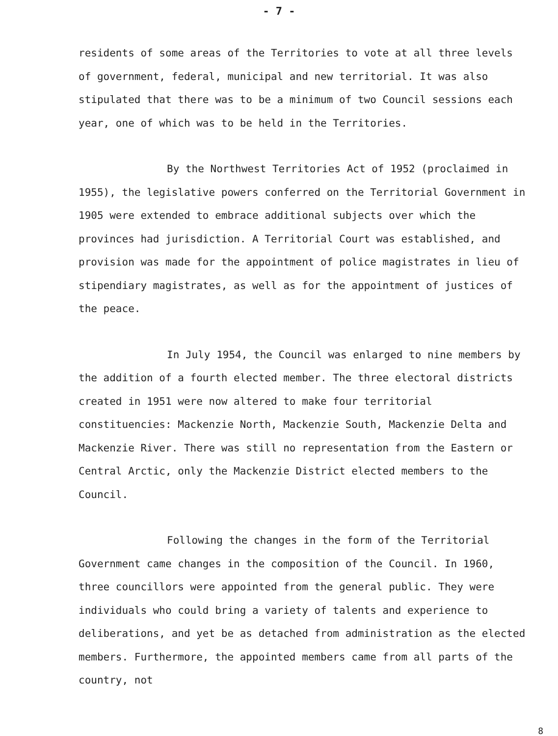- 7 -
residents of some areas of the Territories to vote at all three levels of government, federal, municipal and new territorial. It was also stipulated that there was to be a minimum of two Council sessions each year, one of which was to be held in the Territories.
By the Northwest Territories Act of 1952 (proclaimed in 1955), the legislative powers conferred on the Territorial Government in 1905 were extended to embrace additional subjects over which the provinces had jurisdiction. A Territorial Court was established, and provision was made for the appointment of police magistrates in lieu of stipendiary magistrates, as well as for the appointment of justices of the peace.
In July 1954, the Council was enlarged to nine members by the addition of a fourth elected member. The three electoral districts created in 1951 were now altered to make four territorial constituencies: Mackenzie North, Mackenzie South, Mackenzie Delta and Mackenzie River. There was still no representation from the Eastern or Central Arctic, only the Mackenzie District elected members to the Council.
Following the changes in the form of the Territorial Government came changes in the composition of the Council. In 1960, three councillors were appointed from the general public. They were individuals who could bring a variety of talents and experience to deliberations, and yet be as detached from administration as the elected members. Furthermore, the appointed members came from all parts of the country, not
8